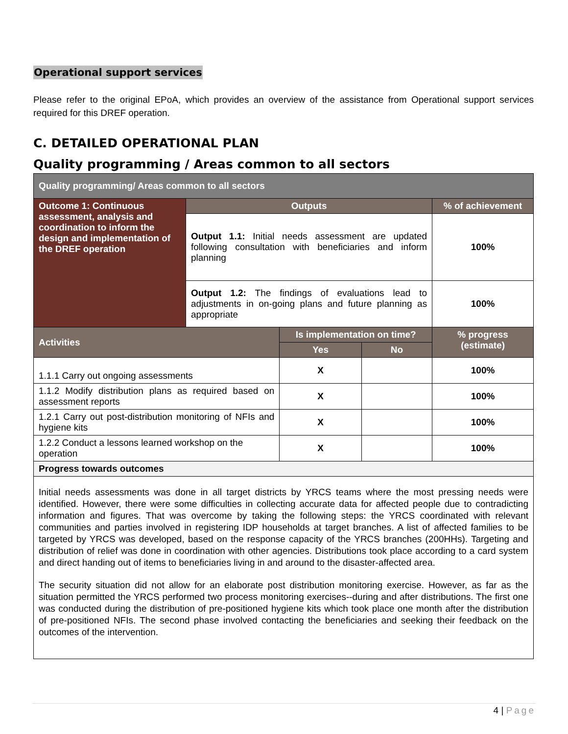Operational support services
Please refer to the original EPoA, which provides an overview of the assistance from Operational support services required for this DREF operation.
C. DETAILED OPERATIONAL PLAN
Quality programming / Areas common to all sectors
| Quality programming/ Areas common to all sectors | | | | |
| --- | --- | --- | --- | --- |
| Outcome 1: Continuous assessment, analysis and coordination to inform the design and implementation of the DREF operation | Outputs | | | % of achievement |
| | Output 1.1: Initial needs assessment are updated following consultation with beneficiaries and inform planning | | | 100% |
| | Output 1.2: The findings of evaluations lead to adjustments in on-going plans and future planning as appropriate | | | 100% |
| Activities | | Is implementation on time? | | % progress (estimate) |
| | | Yes | No | |
| 1.1.1 Carry out ongoing assessments | | X | | 100% |
| 1.1.2 Modify distribution plans as required based on assessment reports | | X | | 100% |
| 1.2.1 Carry out post-distribution monitoring of NFIs and hygiene kits | | X | | 100% |
| 1.2.2 Conduct a lessons learned workshop on the operation | | X | | 100% |
| Progress towards outcomes | | | | |
| Initial needs assessments was done in all target districts by YRCS teams where the most pressing needs were identified. However, there were some difficulties in collecting accurate data for affected people due to contradicting information and figures. That was overcome by taking the following steps: the YRCS coordinated with relevant communities and parties involved in registering IDP households at target branches. A list of affected families to be targeted by YRCS was developed, based on the response capacity of the YRCS branches (200HHs). Targeting and distribution of relief was done in coordination with other agencies. Distributions took place according to a card system and direct handing out of items to beneficiaries living in and around to the disaster-affected area. The security situation did not allow for an elaborate post distribution monitoring exercise. However, as far as the situation permitted the YRCS performed two process monitoring exercises--during and after distributions. The first one was conducted during the distribution of pre-positioned hygiene kits which took place one month after the distribution of pre-positioned NFIs. The second phase involved contacting the beneficiaries and seeking their feedback on the outcomes of the intervention. | | | | |
4 | Page